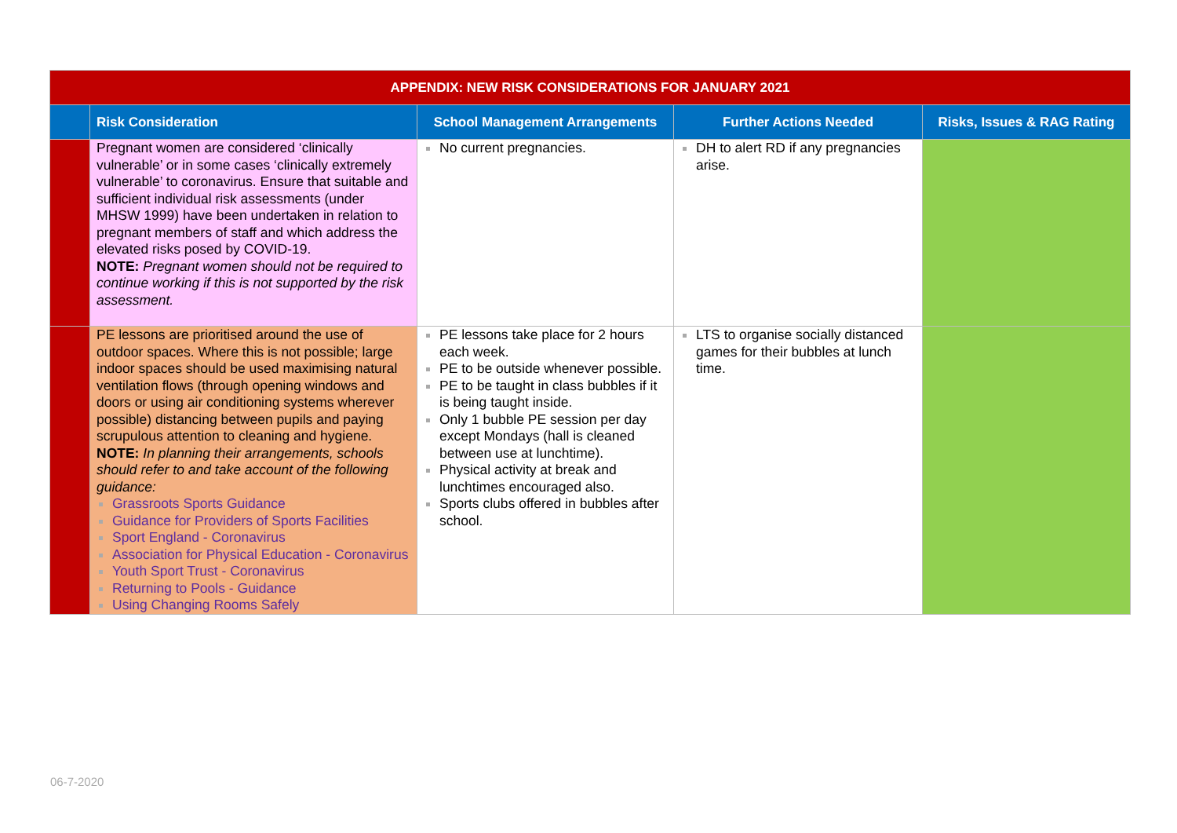| APPENDIX: NEW RISK CONSIDERATIONS FOR JANUARY 2021 | | | | |
| --- | --- | --- | --- | --- |
| | Risk Consideration | School Management Arrangements | Further Actions Needed | Risks, Issues & RAG Rating |
| | Pregnant women are considered ‘clinically vulnerable’ or in some cases ‘clinically extremely vulnerable’ to coronavirus. Ensure that suitable and sufficient individual risk assessments (under MHSW 1999) have been undertaken in relation to pregnant members of staff and which address the elevated risks posed by COVID-19. NOTE: Pregnant women should not be required to continue working if this is not supported by the risk assessment. | No current pregnancies. | DH to alert RD if any pregnancies arise. | |
| | PE lessons are prioritised around the use of outdoor spaces. Where this is not possible; large indoor spaces should be used maximising natural ventilation flows (through opening windows and doors or using air conditioning systems wherever possible) distancing between pupils and paying scrupulous attention to cleaning and hygiene. NOTE: In planning their arrangements, schools should refer to and take account of the following guidance: Grassroots Sports Guidance Guidance for Providers of Sports Facilities Sport England - Coronavirus Association for Physical Education - Coronavirus Youth Sport Trust - Coronavirus Returning to Pools - Guidance Using Changing Rooms Safely | PE lessons take place for 2 hours each week. PE to be outside whenever possible. PE to be taught in class bubbles if it is being taught inside. Only 1 bubble PE session per day except Mondays (hall is cleaned between use at lunchtime). Physical activity at break and lunchtimes encouraged also. Sports clubs offered in bubbles after school. | LTS to organise socially distanced games for their bubbles at lunch time. | |
06-7-2020